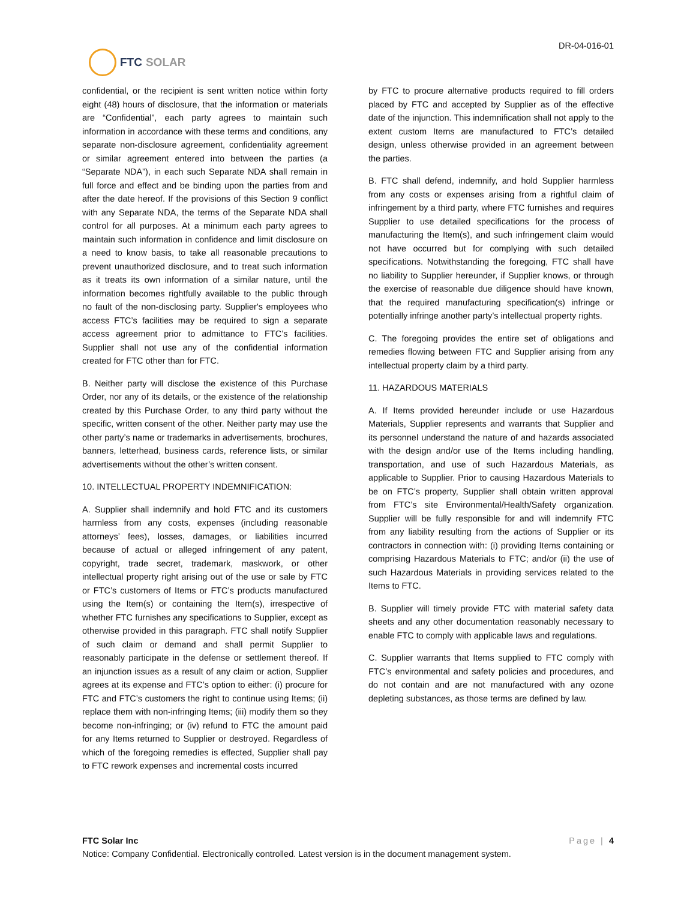FTC SOLAR
DR-04-016-01
confidential, or the recipient is sent written notice within forty eight (48) hours of disclosure, that the information or materials are “Confidential”, each party agrees to maintain such information in accordance with these terms and conditions, any separate non-disclosure agreement, confidentiality agreement or similar agreement entered into between the parties (a “Separate NDA”), in each such Separate NDA shall remain in full force and effect and be binding upon the parties from and after the date hereof. If the provisions of this Section 9 conflict with any Separate NDA, the terms of the Separate NDA shall control for all purposes. At a minimum each party agrees to maintain such information in confidence and limit disclosure on a need to know basis, to take all reasonable precautions to prevent unauthorized disclosure, and to treat such information as it treats its own information of a similar nature, until the information becomes rightfully available to the public through no fault of the non-disclosing party. Supplier's employees who access FTC’s facilities may be required to sign a separate access agreement prior to admittance to FTC’s facilities. Supplier shall not use any of the confidential information created for FTC other than for FTC.
B. Neither party will disclose the existence of this Purchase Order, nor any of its details, or the existence of the relationship created by this Purchase Order, to any third party without the specific, written consent of the other. Neither party may use the other party’s name or trademarks in advertisements, brochures, banners, letterhead, business cards, reference lists, or similar advertisements without the other’s written consent.
10. INTELLECTUAL PROPERTY INDEMNIFICATION:
A. Supplier shall indemnify and hold FTC and its customers harmless from any costs, expenses (including reasonable attorneys’ fees), losses, damages, or liabilities incurred because of actual or alleged infringement of any patent, copyright, trade secret, trademark, maskwork, or other intellectual property right arising out of the use or sale by FTC or FTC’s customers of Items or FTC’s products manufactured using the Item(s) or containing the Item(s), irrespective of whether FTC furnishes any specifications to Supplier, except as otherwise provided in this paragraph. FTC shall notify Supplier of such claim or demand and shall permit Supplier to reasonably participate in the defense or settlement thereof. If an injunction issues as a result of any claim or action, Supplier agrees at its expense and FTC’s option to either: (i) procure for FTC and FTC’s customers the right to continue using Items; (ii) replace them with non-infringing Items; (iii) modify them so they become non-infringing; or (iv) refund to FTC the amount paid for any Items returned to Supplier or destroyed. Regardless of which of the foregoing remedies is effected, Supplier shall pay to FTC rework expenses and incremental costs incurred
by FTC to procure alternative products required to fill orders placed by FTC and accepted by Supplier as of the effective date of the injunction. This indemnification shall not apply to the extent custom Items are manufactured to FTC’s detailed design, unless otherwise provided in an agreement between the parties.
B. FTC shall defend, indemnify, and hold Supplier harmless from any costs or expenses arising from a rightful claim of infringement by a third party, where FTC furnishes and requires Supplier to use detailed specifications for the process of manufacturing the Item(s), and such infringement claim would not have occurred but for complying with such detailed specifications. Notwithstanding the foregoing, FTC shall have no liability to Supplier hereunder, if Supplier knows, or through the exercise of reasonable due diligence should have known, that the required manufacturing specification(s) infringe or potentially infringe another party’s intellectual property rights.
C. The foregoing provides the entire set of obligations and remedies flowing between FTC and Supplier arising from any intellectual property claim by a third party.
11. HAZARDOUS MATERIALS
A. If Items provided hereunder include or use Hazardous Materials, Supplier represents and warrants that Supplier and its personnel understand the nature of and hazards associated with the design and/or use of the Items including handling, transportation, and use of such Hazardous Materials, as applicable to Supplier. Prior to causing Hazardous Materials to be on FTC’s property, Supplier shall obtain written approval from FTC’s site Environmental/Health/Safety organization. Supplier will be fully responsible for and will indemnify FTC from any liability resulting from the actions of Supplier or its contractors in connection with: (i) providing Items containing or comprising Hazardous Materials to FTC; and/or (ii) the use of such Hazardous Materials in providing services related to the Items to FTC.
B. Supplier will timely provide FTC with material safety data sheets and any other documentation reasonably necessary to enable FTC to comply with applicable laws and regulations.
C. Supplier warrants that Items supplied to FTC comply with FTC’s environmental and safety policies and procedures, and do not contain and are not manufactured with any ozone depleting substances, as those terms are defined by law.
Page | 4 FTC Solar Inc
Notice: Company Confidential. Electronically controlled. Latest version is in the document management system.